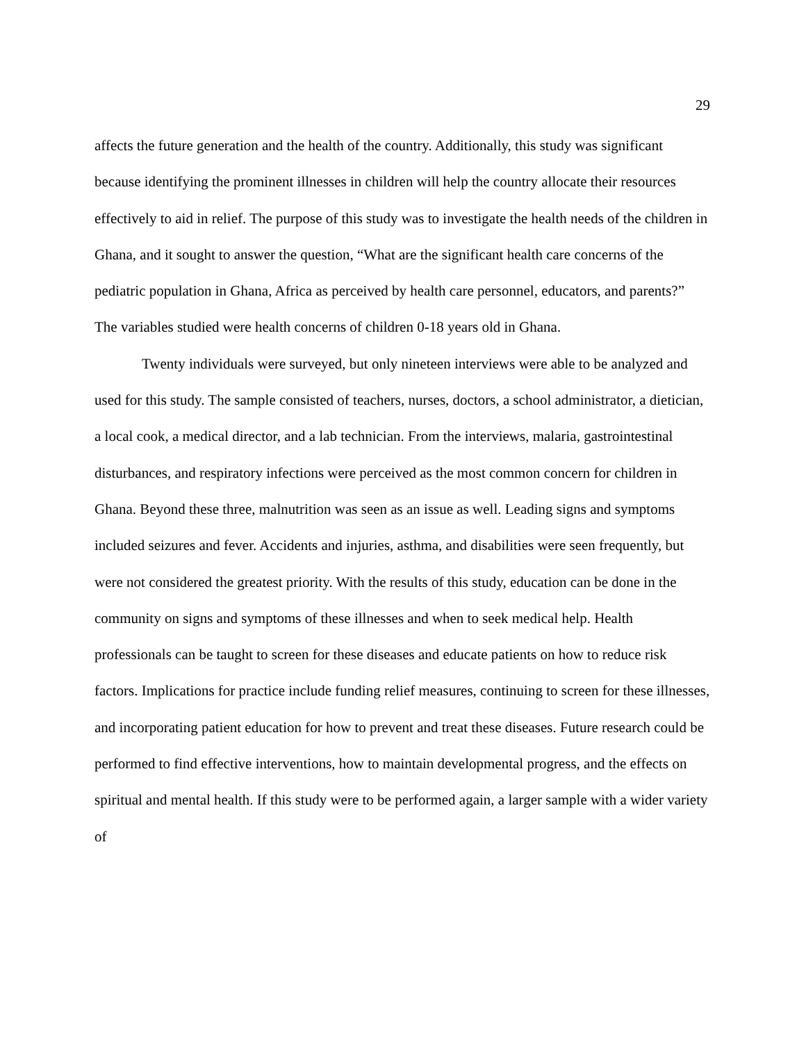29
affects the future generation and the health of the country. Additionally, this study was significant because identifying the prominent illnesses in children will help the country allocate their resources effectively to aid in relief. The purpose of this study was to investigate the health needs of the children in Ghana, and it sought to answer the question, “What are the significant health care concerns of the pediatric population in Ghana, Africa as perceived by health care personnel, educators, and parents?” The variables studied were health concerns of children 0-18 years old in Ghana.
Twenty individuals were surveyed, but only nineteen interviews were able to be analyzed and used for this study. The sample consisted of teachers, nurses, doctors, a school administrator, a dietician, a local cook, a medical director, and a lab technician. From the interviews, malaria, gastrointestinal disturbances, and respiratory infections were perceived as the most common concern for children in Ghana. Beyond these three, malnutrition was seen as an issue as well. Leading signs and symptoms included seizures and fever. Accidents and injuries, asthma, and disabilities were seen frequently, but were not considered the greatest priority. With the results of this study, education can be done in the community on signs and symptoms of these illnesses and when to seek medical help. Health professionals can be taught to screen for these diseases and educate patients on how to reduce risk factors. Implications for practice include funding relief measures, continuing to screen for these illnesses, and incorporating patient education for how to prevent and treat these diseases. Future research could be performed to find effective interventions, how to maintain developmental progress, and the effects on spiritual and mental health. If this study were to be performed again, a larger sample with a wider variety of